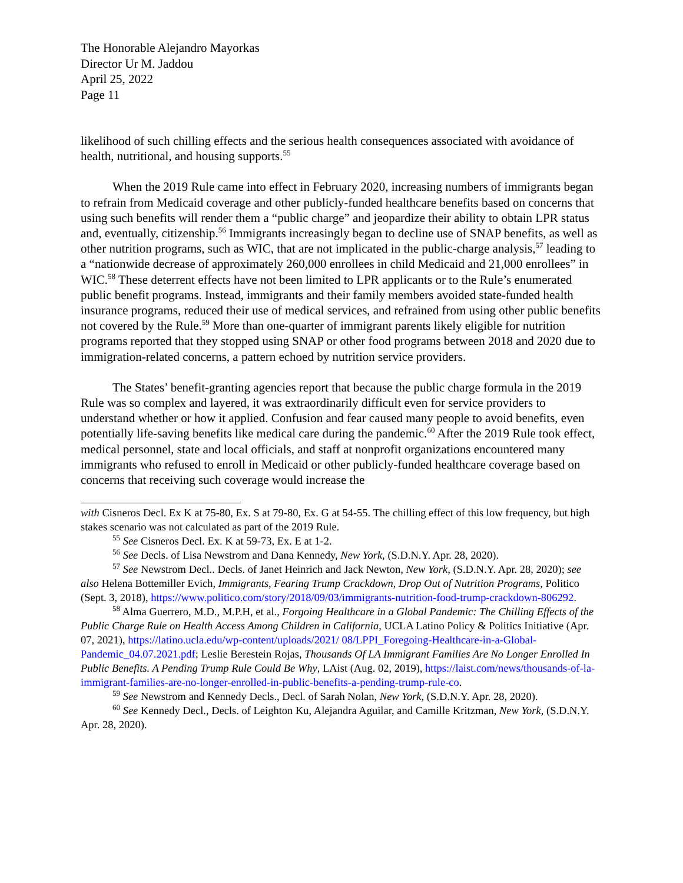The Honorable Alejandro Mayorkas
Director Ur M. Jaddou
April 25, 2022
Page 11
likelihood of such chilling effects and the serious health consequences associated with avoidance of health, nutritional, and housing supports.<sup>55</sup>
When the 2019 Rule came into effect in February 2020, increasing numbers of immigrants began to refrain from Medicaid coverage and other publicly-funded healthcare benefits based on concerns that using such benefits will render them a “public charge” and jeopardize their ability to obtain LPR status and, eventually, citizenship.<sup>56</sup> Immigrants increasingly began to decline use of SNAP benefits, as well as other nutrition programs, such as WIC, that are not implicated in the public-charge analysis,<sup>57</sup> leading to a “nationwide decrease of approximately 260,000 enrollees in child Medicaid and 21,000 enrollees” in WIC.<sup>58</sup> These deterrent effects have not been limited to LPR applicants or to the Rule’s enumerated public benefit programs. Instead, immigrants and their family members avoided state-funded health insurance programs, reduced their use of medical services, and refrained from using other public benefits not covered by the Rule.<sup>59</sup> More than one-quarter of immigrant parents likely eligible for nutrition programs reported that they stopped using SNAP or other food programs between 2018 and 2020 due to immigration-related concerns, a pattern echoed by nutrition service providers.
The States’ benefit-granting agencies report that because the public charge formula in the 2019 Rule was so complex and layered, it was extraordinarily difficult even for service providers to understand whether or how it applied. Confusion and fear caused many people to avoid benefits, even potentially life-saving benefits like medical care during the pandemic.<sup>60</sup> After the 2019 Rule took effect, medical personnel, state and local officials, and staff at nonprofit organizations encountered many immigrants who refused to enroll in Medicaid or other publicly-funded healthcare coverage based on concerns that receiving such coverage would increase the
with Cisneros Decl. Ex K at 75-80, Ex. S at 79-80, Ex. G at 54-55. The chilling effect of this low frequency, but high stakes scenario was not calculated as part of the 2019 Rule.
<sup>55</sup> See Cisneros Decl. Ex. K at 59-73, Ex. E at 1-2.
<sup>56</sup> See Decls. of Lisa Newstrom and Dana Kennedy, New York, (S.D.N.Y. Apr. 28, 2020).
<sup>57</sup> See Newstrom Decl.. Decls. of Janet Heinrich and Jack Newton, New York, (S.D.N.Y. Apr. 28, 2020); see also Helena Bottemiller Evich, Immigrants, Fearing Trump Crackdown, Drop Out of Nutrition Programs, Politico (Sept. 3, 2018), https://www.politico.com/story/2018/09/03/immigrants-nutrition-food-trump-crackdown-806292.
<sup>58</sup> Alma Guerrero, M.D., M.P.H, et al., Forgoing Healthcare in a Global Pandemic: The Chilling Effects of the Public Charge Rule on Health Access Among Children in California, UCLA Latino Policy & Politics Initiative (Apr. 07, 2021), https://latino.ucla.edu/wp-content/uploads/2021/ 08/LPPI_Foregoing-Healthcare-in-a-Global-Pandemic_04.07.2021.pdf; Leslie Berestein Rojas, Thousands Of LA Immigrant Families Are No Longer Enrolled In Public Benefits. A Pending Trump Rule Could Be Why, LAist (Aug. 02, 2019), https://laist.com/news/thousands-of-la-immigrant-families-are-no-longer-enrolled-in-public-benefits-a-pending-trump-rule-co.
<sup>59</sup> See Newstrom and Kennedy Decls., Decl. of Sarah Nolan, New York, (S.D.N.Y. Apr. 28, 2020).
<sup>60</sup> See Kennedy Decl., Decls. of Leighton Ku, Alejandra Aguilar, and Camille Kritzman, New York, (S.D.N.Y. Apr. 28, 2020).